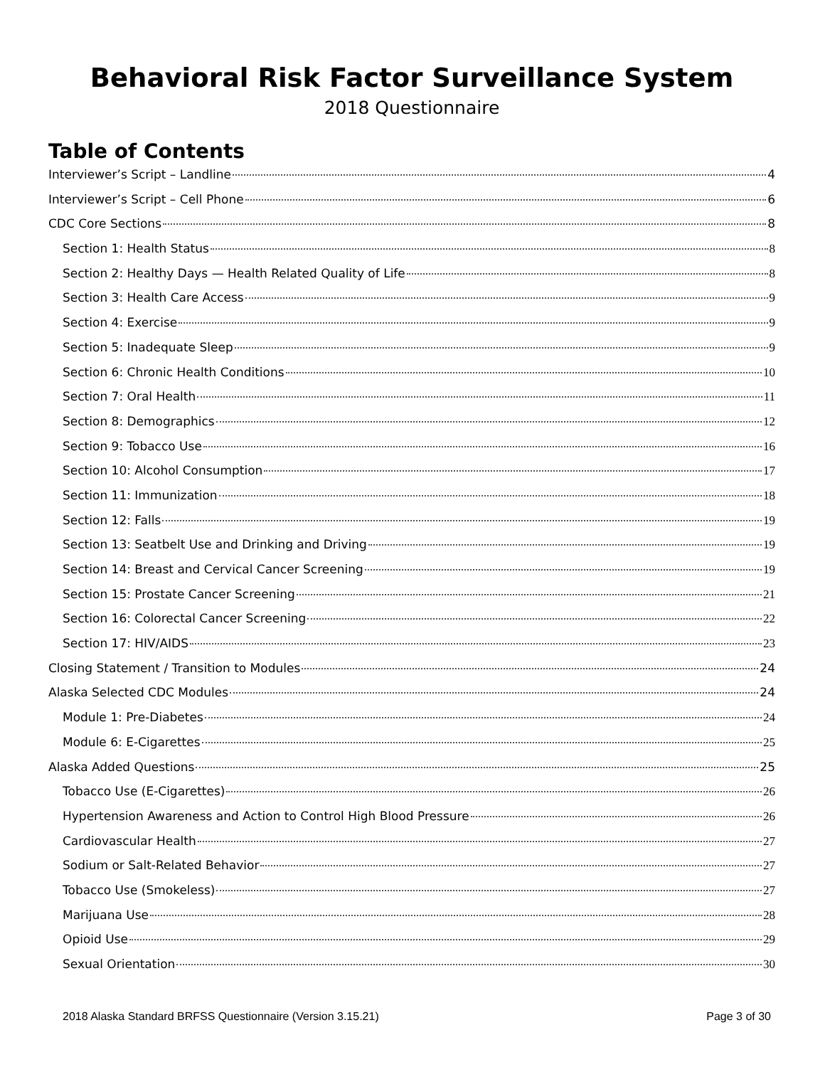Behavioral Risk Factor Surveillance System
2018 Questionnaire
Table of Contents
Interviewer’s Script – Landline 4
Interviewer’s Script – Cell Phone 6
CDC Core Sections 8
Section 1: Health Status 8
Section 2: Healthy Days — Health Related Quality of Life 8
Section 3: Health Care Access 9
Section 4: Exercise 9
Section 5: Inadequate Sleep 9
Section 6: Chronic Health Conditions 10
Section 7: Oral Health 11
Section 8: Demographics 12
Section 9: Tobacco Use 16
Section 10: Alcohol Consumption 17
Section 11: Immunization 18
Section 12: Falls 19
Section 13: Seatbelt Use and Drinking and Driving 19
Section 14: Breast and Cervical Cancer Screening 19
Section 15: Prostate Cancer Screening 21
Section 16: Colorectal Cancer Screening 22
Section 17: HIV/AIDS 23
Closing Statement / Transition to Modules 24
Alaska Selected CDC Modules 24
Module 1: Pre-Diabetes 24
Module 6: E-Cigarettes 25
Alaska Added Questions 25
Tobacco Use (E-Cigarettes) 26
Hypertension Awareness and Action to Control High Blood Pressure 26
Cardiovascular Health 27
Sodium or Salt-Related Behavior 27
Tobacco Use (Smokeless) 27
Marijuana Use 28
Opioid Use 29
Sexual Orientation 30
2018 Alaska Standard BRFSS Questionnaire (Version 3.15.21) Page 3 of 30